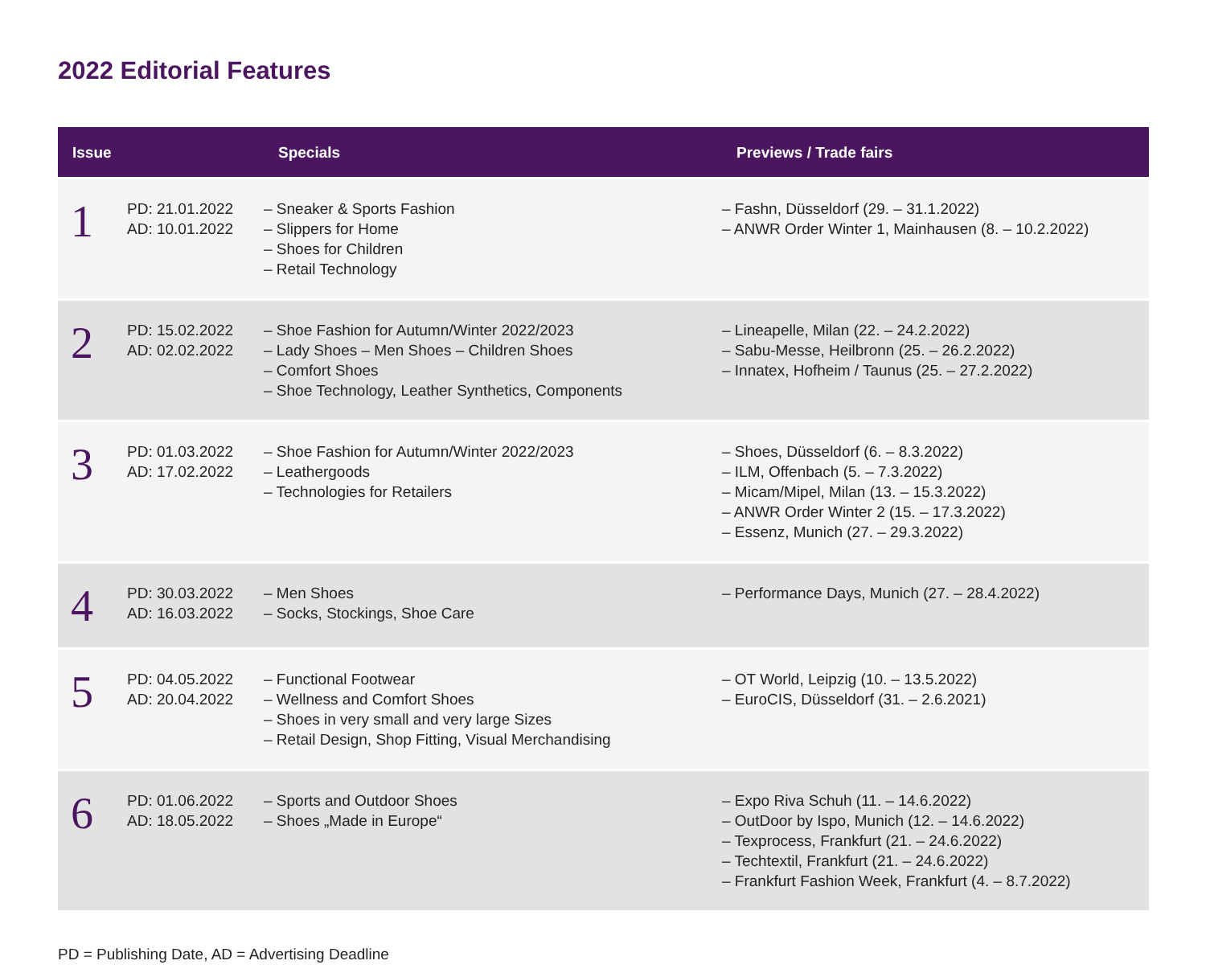2022 Editorial Features
| Issue | | Specials | Previews / Trade fairs |
| --- | --- | --- | --- |
| 1 | PD: 21.01.2022 AD: 10.01.2022 | – Sneaker & Sports Fashion – Slippers for Home – Shoes for Children – Retail Technology | – Fashn, Düsseldorf (29. – 31.1.2022) – ANWR Order Winter 1, Mainhausen (8. – 10.2.2022) |
| 2 | PD: 15.02.2022 AD: 02.02.2022 | – Shoe Fashion for Autumn/Winter 2022/2023 – Lady Shoes – Men Shoes – Children Shoes – Comfort Shoes – Shoe Technology, Leather Synthetics, Components | – Lineapelle, Milan (22. – 24.2.2022) – Sabu-Messe, Heilbronn (25. – 26.2.2022) – Innatex, Hofheim / Taunus (25. – 27.2.2022) |
| 3 | PD: 01.03.2022 AD: 17.02.2022 | – Shoe Fashion for Autumn/Winter 2022/2023 – Leathergoods – Technologies for Retailers | – Shoes, Düsseldorf (6. – 8.3.2022) – ILM, Offenbach (5. – 7.3.2022) – Micam/Mipel, Milan (13. – 15.3.2022) – ANWR Order Winter 2 (15. – 17.3.2022) – Essenz, Munich (27. – 29.3.2022) |
| 4 | PD: 30.03.2022 AD: 16.03.2022 | – Men Shoes – Socks, Stockings, Shoe Care | – Performance Days, Munich (27. – 28.4.2022) |
| 5 | PD: 04.05.2022 AD: 20.04.2022 | – Functional Footwear – Wellness and Comfort Shoes – Shoes in very small and very large Sizes – Retail Design, Shop Fitting, Visual Merchandising | – OT World, Leipzig (10. – 13.5.2022) – EuroCIS, Düsseldorf (31. – 2.6.2021) |
| 6 | PD: 01.06.2022 AD: 18.05.2022 | – Sports and Outdoor Shoes – Shoes „Made in Europe“ | – Expo Riva Schuh (11. – 14.6.2022) – OutDoor by Ispo, Munich (12. – 14.6.2022) – Texprocess, Frankfurt (21. – 24.6.2022) – Techtextil, Frankfurt (21. – 24.6.2022) – Frankfurt Fashion Week, Frankfurt (4. – 8.7.2022) |
PD = Publishing Date, AD = Advertising Deadline